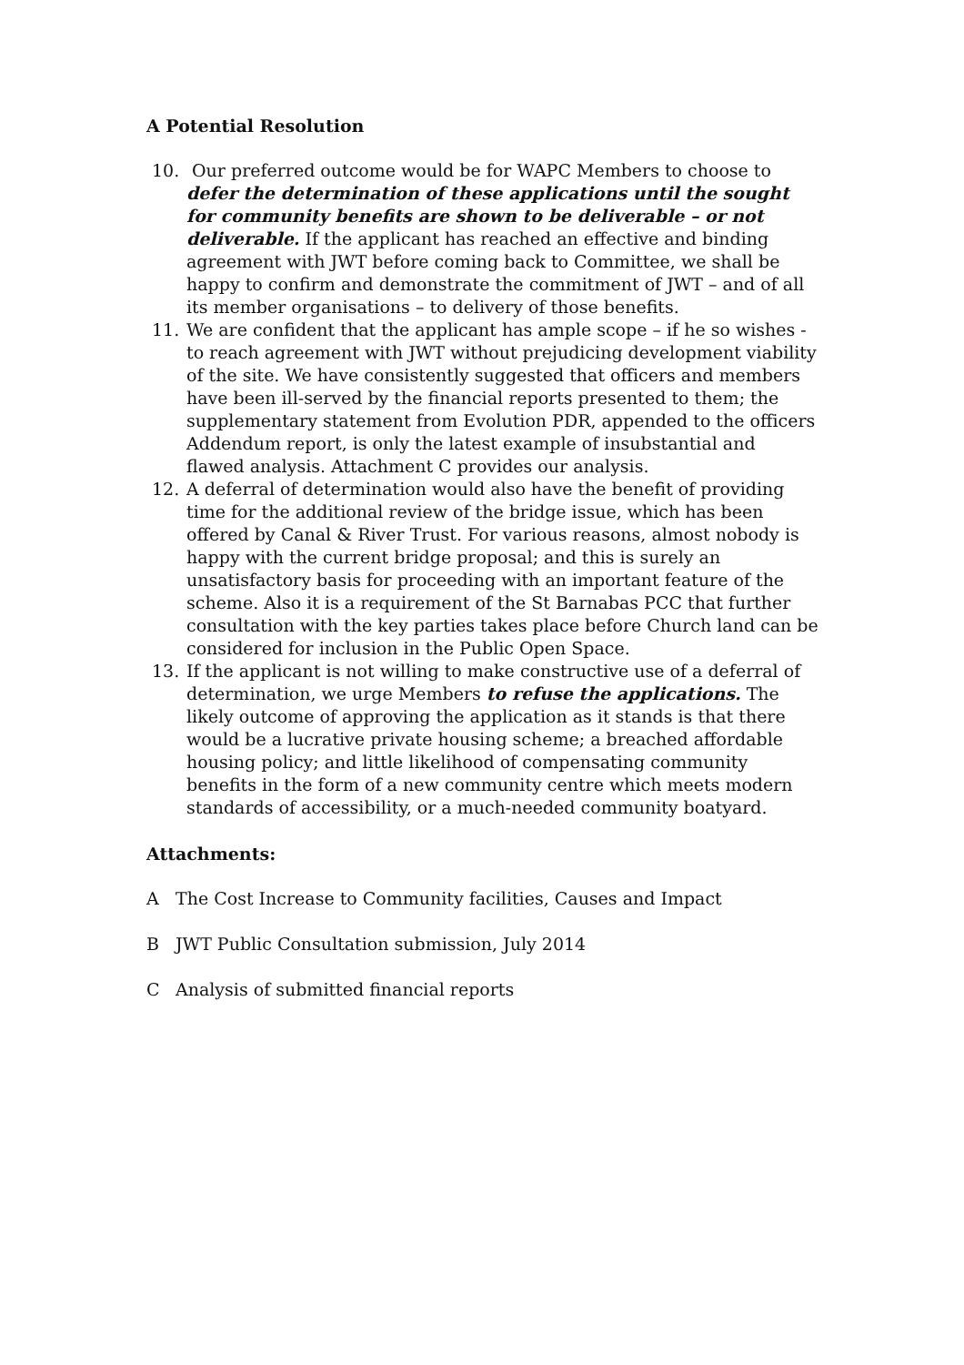A Potential Resolution
10. Our preferred outcome would be for WAPC Members to choose to defer the determination of these applications until the sought for community benefits are shown to be deliverable – or not deliverable. If the applicant has reached an effective and binding agreement with JWT before coming back to Committee, we shall be happy to confirm and demonstrate the commitment of JWT – and of all its member organisations – to delivery of those benefits.
11. We are confident that the applicant has ample scope – if he so wishes - to reach agreement with JWT without prejudicing development viability of the site. We have consistently suggested that officers and members have been ill-served by the financial reports presented to them; the supplementary statement from Evolution PDR, appended to the officers Addendum report, is only the latest example of insubstantial and flawed analysis. Attachment C provides our analysis.
12. A deferral of determination would also have the benefit of providing time for the additional review of the bridge issue, which has been offered by Canal & River Trust. For various reasons, almost nobody is happy with the current bridge proposal; and this is surely an unsatisfactory basis for proceeding with an important feature of the scheme. Also it is a requirement of the St Barnabas PCC that further consultation with the key parties takes place before Church land can be considered for inclusion in the Public Open Space.
13. If the applicant is not willing to make constructive use of a deferral of determination, we urge Members to refuse the applications. The likely outcome of approving the application as it stands is that there would be a lucrative private housing scheme; a breached affordable housing policy; and little likelihood of compensating community benefits in the form of a new community centre which meets modern standards of accessibility, or a much-needed community boatyard.
Attachments:
A The Cost Increase to Community facilities, Causes and Impact
B JWT Public Consultation submission, July 2014
C Analysis of submitted financial reports